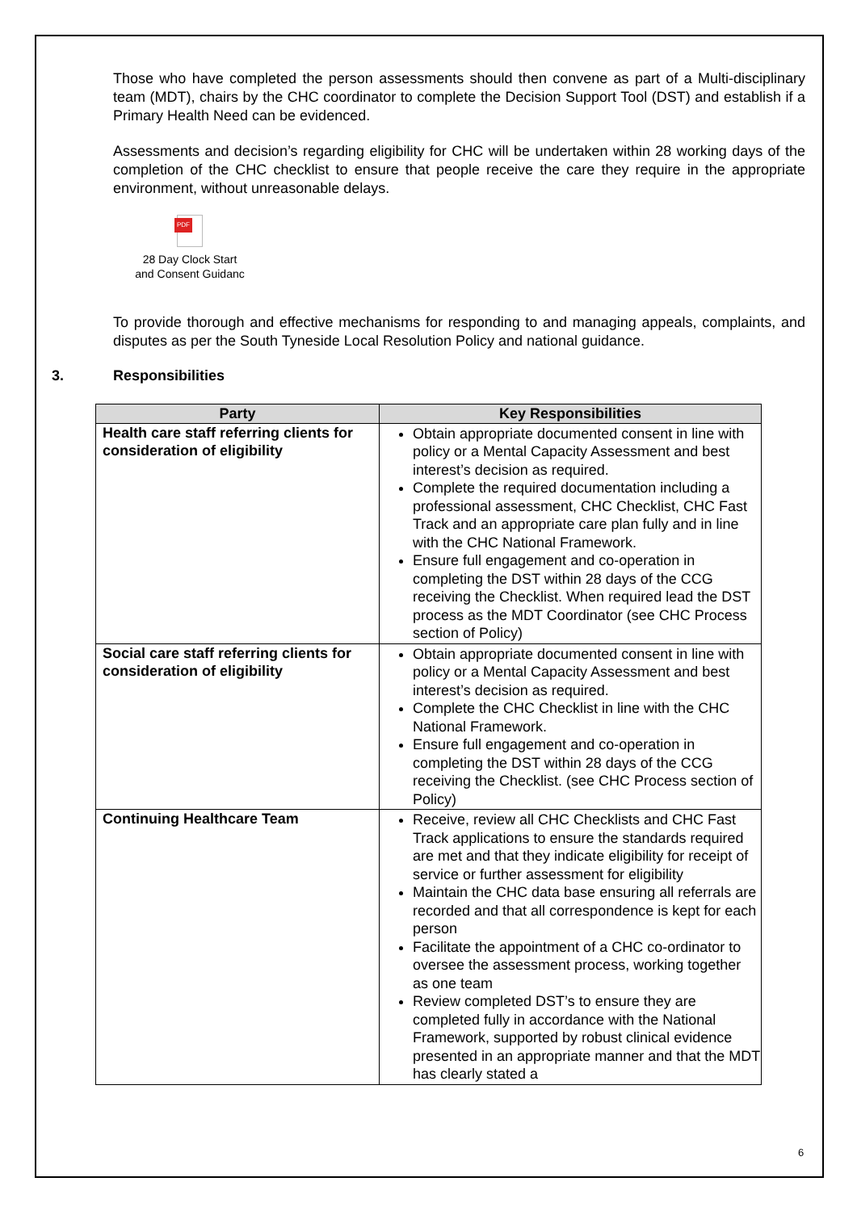Those who have completed the person assessments should then convene as part of a Multi-disciplinary team (MDT), chairs by the CHC coordinator to complete the Decision Support Tool (DST) and establish if a Primary Health Need can be evidenced.
Assessments and decision’s regarding eligibility for CHC will be undertaken within 28 working days of the completion of the CHC checklist to ensure that people receive the care they require in the appropriate environment, without unreasonable delays.
PDF
28 Day Clock Start
and Consent Guidanc
To provide thorough and effective mechanisms for responding to and managing appeals, complaints, and disputes as per the South Tyneside Local Resolution Policy and national guidance.
3. Responsibilities
| Party | Key Responsibilities |
| --- | --- |
| Health care staff referring clients for consideration of eligibility | Obtain appropriate documented consent in line with policy or a Mental Capacity Assessment and best interest’s decision as required. Complete the required documentation including a professional assessment, CHC Checklist, CHC Fast Track and an appropriate care plan fully and in line with the CHC National Framework. Ensure full engagement and co-operation in completing the DST within 28 days of the CCG receiving the Checklist. When required lead the DST process as the MDT Coordinator (see CHC Process section of Policy) |
| Social care staff referring clients for consideration of eligibility | Obtain appropriate documented consent in line with policy or a Mental Capacity Assessment and best interest’s decision as required. Complete the CHC Checklist in line with the CHC National Framework. Ensure full engagement and co-operation in completing the DST within 28 days of the CCG receiving the Checklist. (see CHC Process section of Policy) |
| Continuing Healthcare Team | Receive, review all CHC Checklists and CHC Fast Track applications to ensure the standards required are met and that they indicate eligibility for receipt of service or further assessment for eligibility Maintain the CHC data base ensuring all referrals are recorded and that all correspondence is kept for each person Facilitate the appointment of a CHC co-ordinator to oversee the assessment process, working together as one team Review completed DST’s to ensure they are completed fully in accordance with the National Framework, supported by robust clinical evidence presented in an appropriate manner and that the MDT has clearly stated a |
6